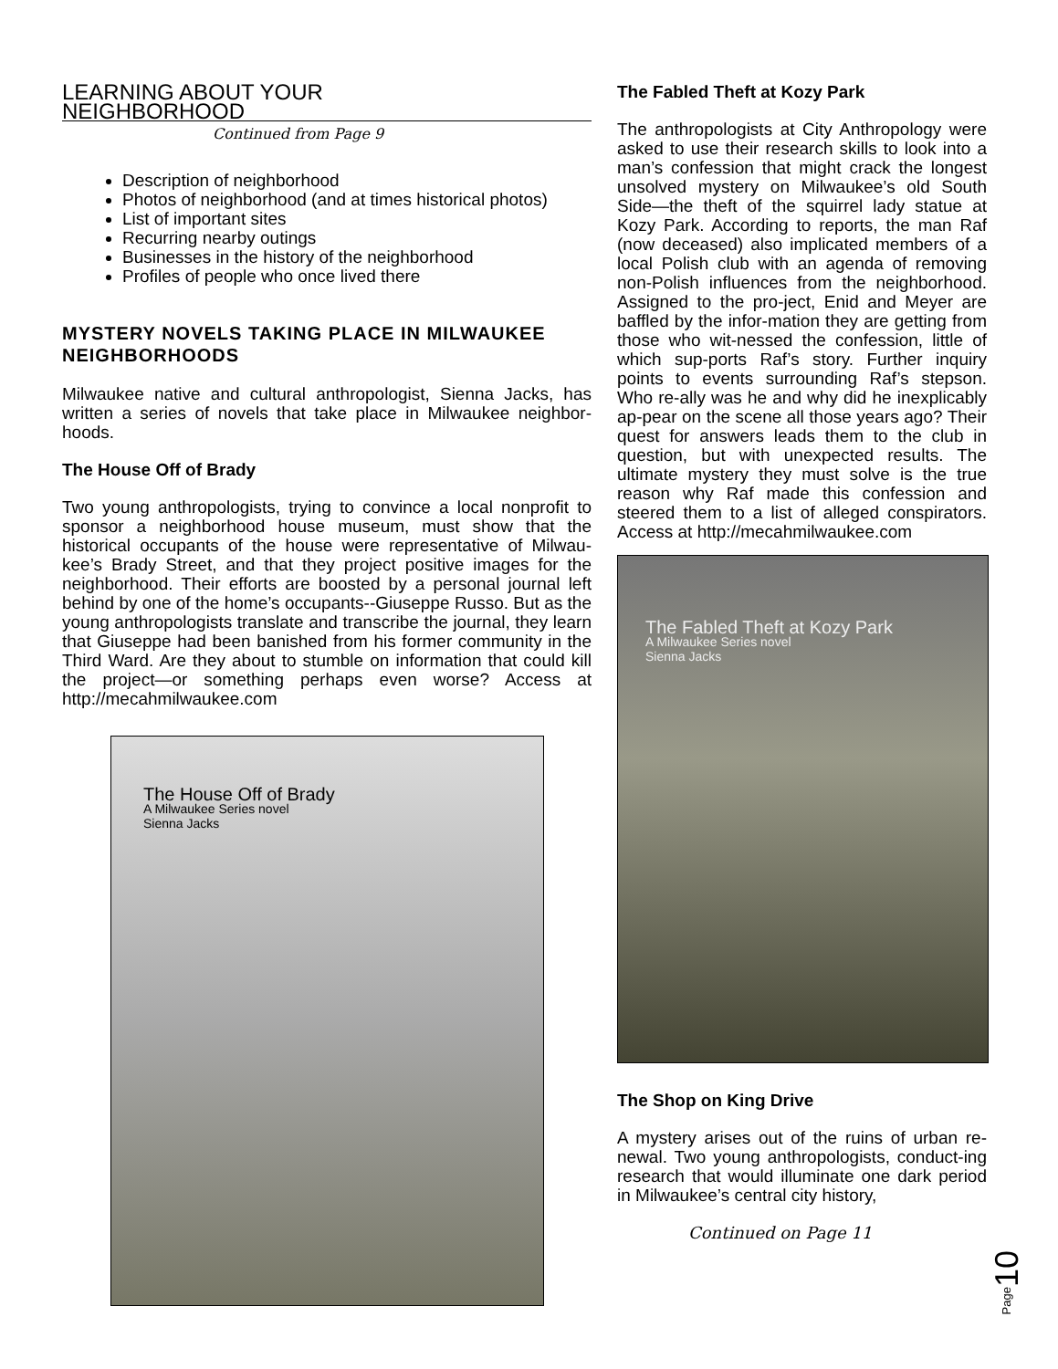LEARNING ABOUT YOUR NEIGHBORHOOD
Continued from Page 9
Description of neighborhood
Photos of neighborhood (and at times historical photos)
List of important sites
Recurring nearby outings
Businesses in the history of the neighborhood
Profiles of people who once lived there
MYSTERY NOVELS TAKING PLACE IN MILWAUKEE NEIGHBORHOODS
Milwaukee native and cultural anthropologist, Sienna Jacks, has written a series of novels that take place in Milwaukee neighbor-hoods.
The House Off of Brady
Two young anthropologists, trying to convince a local nonprofit to sponsor a neighborhood house museum, must show that the historical occupants of the house were representative of Milwau-kee’s Brady Street, and that they project positive images for the neighborhood. Their efforts are boosted by a personal journal left behind by one of the home’s occupants--Giuseppe Russo. But as the young anthropologists translate and transcribe the journal, they learn that Giuseppe had been banished from his former community in the Third Ward. Are they about to stumble on information that could kill the project—or something perhaps even worse? Access at http://mecahmilwaukee.com
The House Off of Brady
A Milwaukee Series novel
Sienna Jacks
The Fabled Theft at Kozy Park
The anthropologists at City Anthropology were asked to use their research skills to look into a man’s confession that might crack the longest unsolved mystery on Milwaukee’s old South Side—the theft of the squirrel lady statue at Kozy Park. According to reports, the man Raf (now deceased) also implicated members of a local Polish club with an agenda of removing non-Polish influences from the neighborhood. Assigned to the pro-ject, Enid and Meyer are baffled by the infor-mation they are getting from those who wit-nessed the confession, little of which sup-ports Raf’s story. Further inquiry points to events surrounding Raf’s stepson. Who re-ally was he and why did he inexplicably ap-pear on the scene all those years ago? Their quest for answers leads them to the club in question, but with unexpected results. The ultimate mystery they must solve is the true reason why Raf made this confession and steered them to a list of alleged conspirators. Access at http://mecahmilwaukee.com
The Fabled Theft at Kozy Park
A Milwaukee Series novel
Sienna Jacks
The Shop on King Drive
A mystery arises out of the ruins of urban re-newal. Two young anthropologists, conduct-ing research that would illuminate one dark period in Milwaukee’s central city history,
Continued on Page 11
Page10